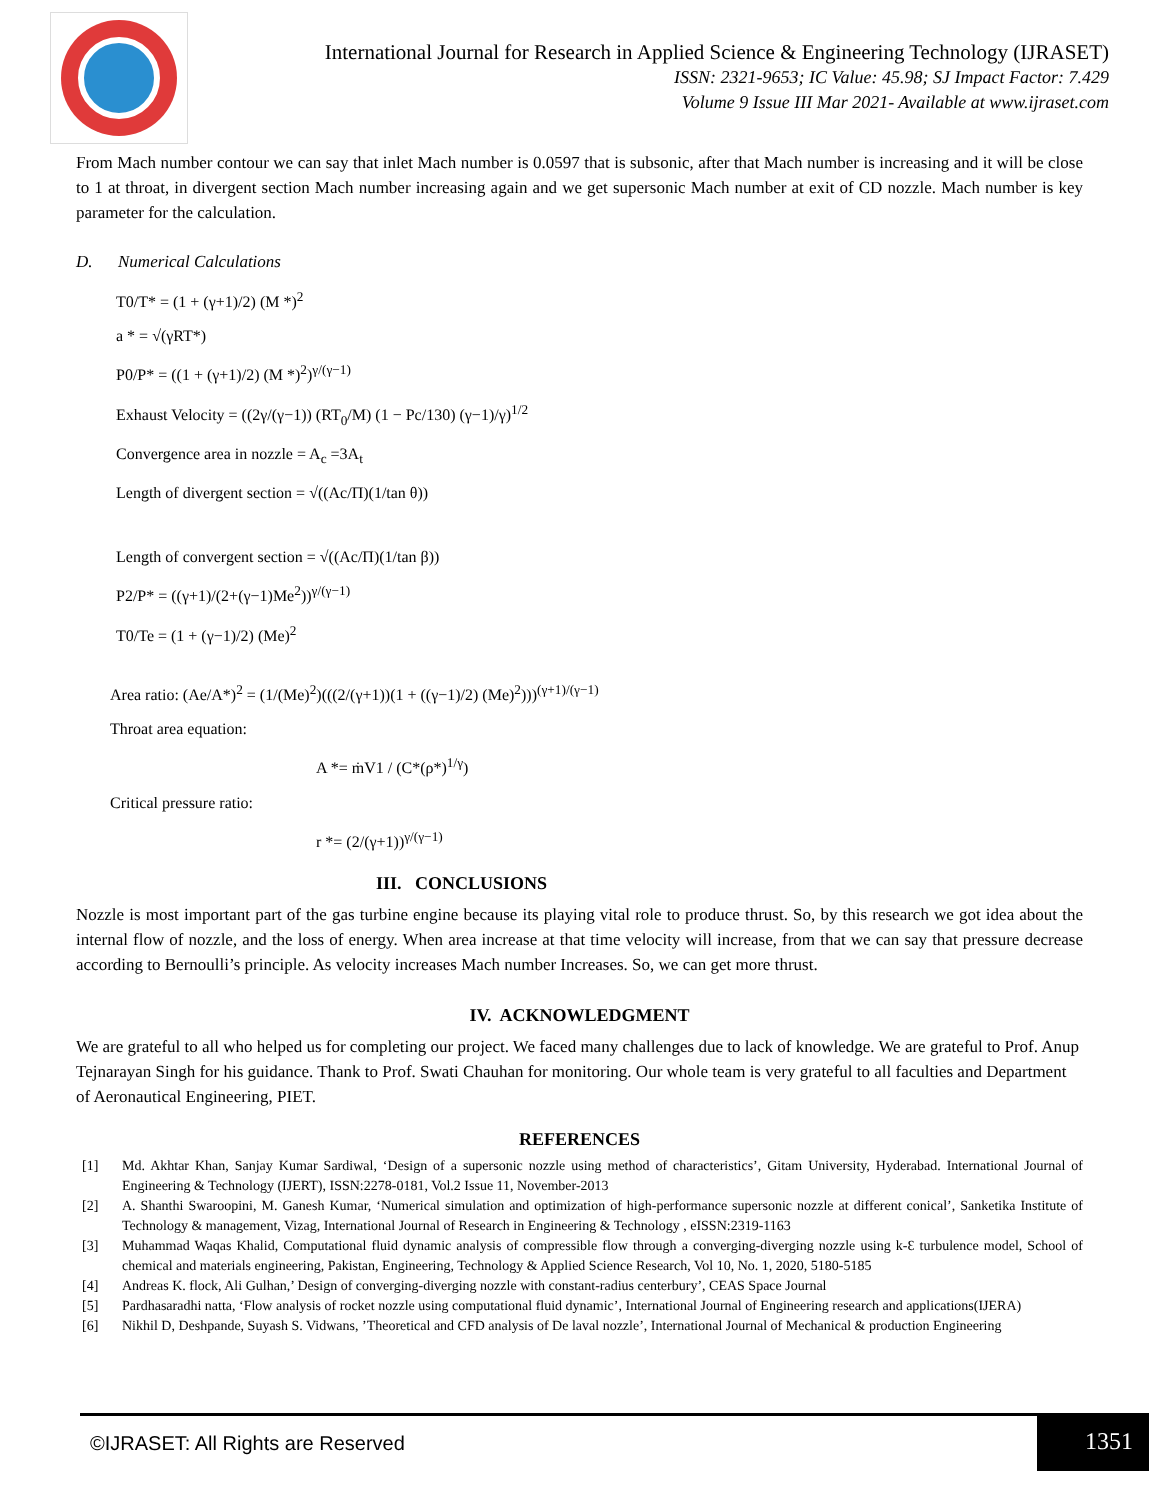International Journal for Research in Applied Science & Engineering Technology (IJRASET)
ISSN: 2321-9653; IC Value: 45.98; SJ Impact Factor: 7.429
Volume 9 Issue III Mar 2021- Available at www.ijraset.com
From Mach number contour we can say that inlet Mach number is 0.0597 that is subsonic, after that Mach number is increasing and it will be close to 1 at throat, in divergent section Mach number increasing again and we get supersonic Mach number at exit of CD nozzle. Mach number is key parameter for the calculation.
D. Numerical Calculations
T0/T* = (1 + (γ+1)/2) (M *)<sup>2</sup>
a * = √(γRT*)
P0/P* = ((1 + (γ+1)/2) (M *)<sup>2</sup>)<sup>γ/(γ−1)</sup>
Exhaust Velocity = ((2γ/(γ−1)) (RT<sub>0</sub>/M) (1 − Pc/130) (γ−1)/γ)<sup>1/2</sup>
Convergence area in nozzle = A<sub>c</sub> =3A<sub>t</sub>
Length of divergent section = √((Ac/Π)(1/tan θ))
Length of convergent section = √((Ac/Π)(1/tan β))
P2/P* = ((γ+1)/(2+(γ−1)Me<sup>2</sup>))<sup>γ/(γ−1)</sup>
T0/Te = (1 + (γ−1)/2) (Me)<sup>2</sup>
Area ratio: (Ae/A*)<sup>2</sup> = (1/(Me)<sup>2</sup>)(((2/(γ+1))(1 + ((γ−1)/2) (Me)<sup>2</sup>)))<sup>(γ+1)/(γ−1)</sup>
Throat area equation:
A *= ṁV1 / (C*(ρ*)<sup>1/γ</sup>)
Critical pressure ratio:
r *= (2/(γ+1))<sup>γ/(γ−1)</sup>
III. CONCLUSIONS
Nozzle is most important part of the gas turbine engine because its playing vital role to produce thrust. So, by this research we got idea about the internal flow of nozzle, and the loss of energy. When area increase at that time velocity will increase, from that we can say that pressure decrease according to Bernoulli’s principle. As velocity increases Mach number Increases. So, we can get more thrust.
IV. ACKNOWLEDGMENT
We are grateful to all who helped us for completing our project. We faced many challenges due to lack of knowledge. We are grateful to Prof. Anup Tejnarayan Singh for his guidance. Thank to Prof. Swati Chauhan for monitoring. Our whole team is very grateful to all faculties and Department of Aeronautical Engineering, PIET.
REFERENCES
[1] Md. Akhtar Khan, Sanjay Kumar Sardiwal, ‘Design of a supersonic nozzle using method of characteristics’, Gitam University, Hyderabad. International Journal of Engineering & Technology (IJERT), ISSN:2278-0181, Vol.2 Issue 11, November-2013
[2] A. Shanthi Swaroopini, M. Ganesh Kumar, ‘Numerical simulation and optimization of high-performance supersonic nozzle at different conical’, Sanketika Institute of Technology & management, Vizag, International Journal of Research in Engineering & Technology , eISSN:2319-1163
[3] Muhammad Waqas Khalid, Computational fluid dynamic analysis of compressible flow through a converging-diverging nozzle using k-Ɛ turbulence model, School of chemical and materials engineering, Pakistan, Engineering, Technology & Applied Science Research, Vol 10, No. 1, 2020, 5180-5185
[4] Andreas K. flock, Ali Gulhan,’ Design of converging-diverging nozzle with constant-radius centerbury’, CEAS Space Journal
[5] Pardhasaradhi natta, ‘Flow analysis of rocket nozzle using computational fluid dynamic’, International Journal of Engineering research and applications(IJERA)
[6] Nikhil D, Deshpande, Suyash S. Vidwans, ’Theoretical and CFD analysis of De laval nozzle’, International Journal of Mechanical & production Engineering
©IJRASET: All Rights are Reserved
1351